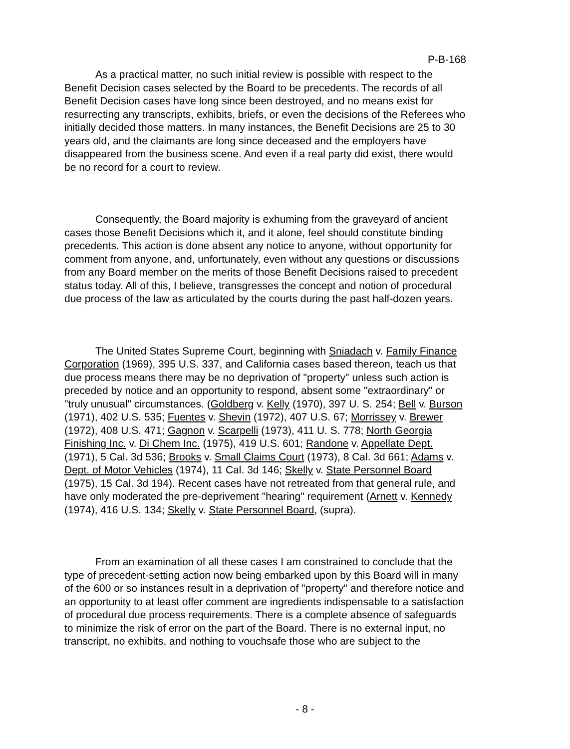P-B-168
As a practical matter, no such initial review is possible with respect to the Benefit Decision cases selected by the Board to be precedents. The records of all Benefit Decision cases have long since been destroyed, and no means exist for resurrecting any transcripts, exhibits, briefs, or even the decisions of the Referees who initially decided those matters. In many instances, the Benefit Decisions are 25 to 30 years old, and the claimants are long since deceased and the employers have disappeared from the business scene. And even if a real party did exist, there would be no record for a court to review.
Consequently, the Board majority is exhuming from the graveyard of ancient cases those Benefit Decisions which it, and it alone, feel should constitute binding precedents. This action is done absent any notice to anyone, without opportunity for comment from anyone, and, unfortunately, even without any questions or discussions from any Board member on the merits of those Benefit Decisions raised to precedent status today. All of this, I believe, transgresses the concept and notion of procedural due process of the law as articulated by the courts during the past half-dozen years.
The United States Supreme Court, beginning with Sniadach v. Family Finance Corporation (1969), 395 U.S. 337, and California cases based thereon, teach us that due process means there may be no deprivation of "property" unless such action is preceded by notice and an opportunity to respond, absent some "extraordinary" or "truly unusual" circumstances. (Goldberg v. Kelly (1970), 397 U. S. 254; Bell v. Burson (1971), 402 U.S. 535; Fuentes v. Shevin (1972), 407 U.S. 67; Morrissey v. Brewer (1972), 408 U.S. 471; Gagnon v. Scarpelli (1973), 411 U. S. 778; North Georgia Finishing Inc. v. Di Chem Inc. (1975), 419 U.S. 601; Randone v. Appellate Dept. (1971), 5 Cal. 3d 536; Brooks v. Small Claims Court (1973), 8 Cal. 3d 661; Adams v. Dept. of Motor Vehicles (1974), 11 Cal. 3d 146; Skelly v. State Personnel Board (1975), 15 Cal. 3d 194). Recent cases have not retreated from that general rule, and have only moderated the pre-deprivement "hearing" requirement (Arnett v. Kennedy (1974), 416 U.S. 134; Skelly v. State Personnel Board, (supra).
From an examination of all these cases I am constrained to conclude that the type of precedent-setting action now being embarked upon by this Board will in many of the 600 or so instances result in a deprivation of "property" and therefore notice and an opportunity to at least offer comment are ingredients indispensable to a satisfaction of procedural due process requirements. There is a complete absence of safeguards to minimize the risk of error on the part of the Board. There is no external input, no transcript, no exhibits, and nothing to vouchsafe those who are subject to the
- 8 -